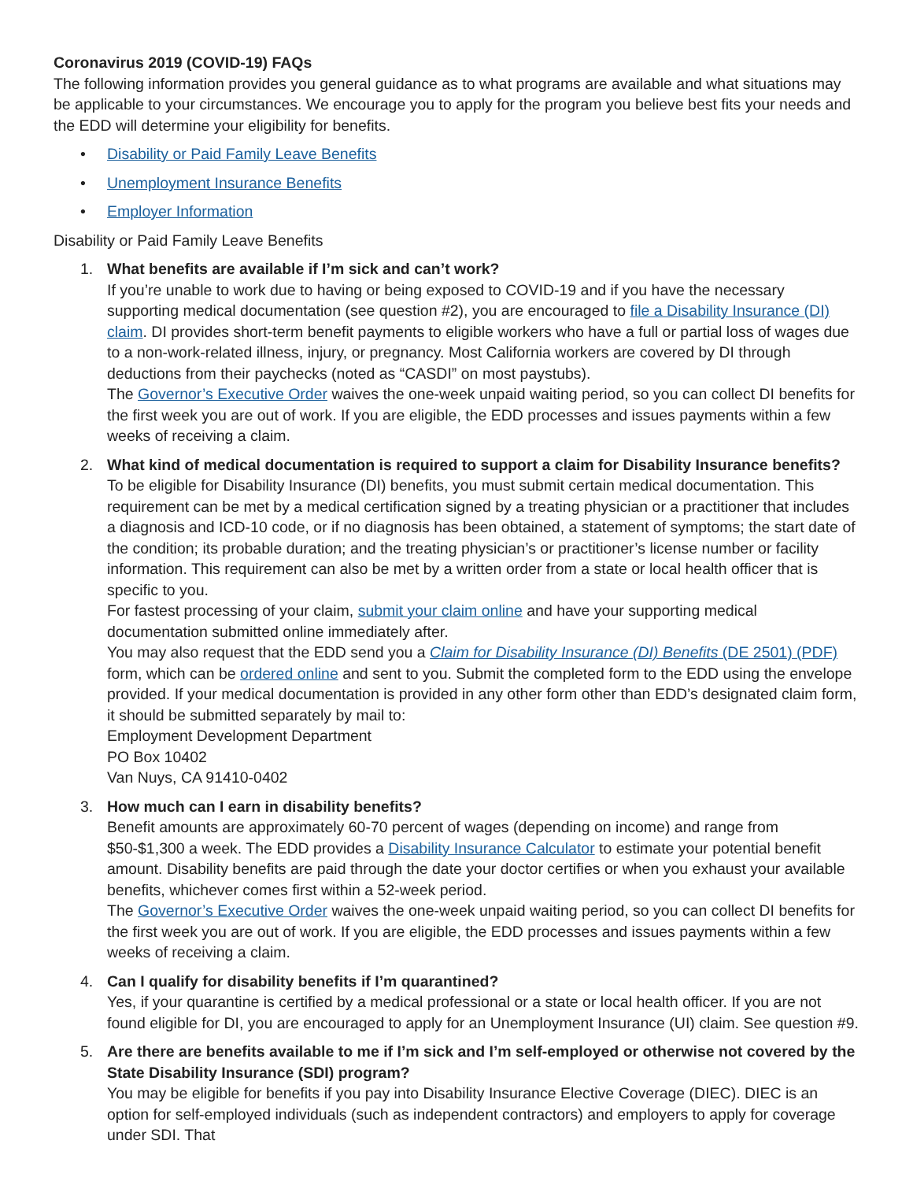Coronavirus 2019 (COVID-19) FAQs
The following information provides you general guidance as to what programs are available and what situations may be applicable to your circumstances. We encourage you to apply for the program you believe best fits your needs and the EDD will determine your eligibility for benefits.
• Disability or Paid Family Leave Benefits
• Unemployment Insurance Benefits
• Employer Information
Disability or Paid Family Leave Benefits
1. What benefits are available if I’m sick and can’t work?
If you’re unable to work due to having or being exposed to COVID-19 and if you have the necessary supporting medical documentation (see question #2), you are encouraged to file a Disability Insurance (DI) claim. DI provides short-term benefit payments to eligible workers who have a full or partial loss of wages due to a non-work-related illness, injury, or pregnancy. Most California workers are covered by DI through deductions from their paychecks (noted as “CASDI” on most paystubs).
The Governor’s Executive Order waives the one-week unpaid waiting period, so you can collect DI benefits for the first week you are out of work. If you are eligible, the EDD processes and issues payments within a few weeks of receiving a claim.
2. What kind of medical documentation is required to support a claim for Disability Insurance benefits?
To be eligible for Disability Insurance (DI) benefits, you must submit certain medical documentation. This requirement can be met by a medical certification signed by a treating physician or a practitioner that includes a diagnosis and ICD-10 code, or if no diagnosis has been obtained, a statement of symptoms; the start date of the condition; its probable duration; and the treating physician’s or practitioner’s license number or facility information. This requirement can also be met by a written order from a state or local health officer that is specific to you.
For fastest processing of your claim, submit your claim online and have your supporting medical documentation submitted online immediately after.
You may also request that the EDD send you a Claim for Disability Insurance (DI) Benefits (DE 2501) (PDF) form, which can be ordered online and sent to you. Submit the completed form to the EDD using the envelope provided. If your medical documentation is provided in any other form other than EDD’s designated claim form, it should be submitted separately by mail to:
Employment Development Department
PO Box 10402
Van Nuys, CA 91410-0402
3. How much can I earn in disability benefits?
Benefit amounts are approximately 60-70 percent of wages (depending on income) and range from $50-$1,300 a week. The EDD provides a Disability Insurance Calculator to estimate your potential benefit amount. Disability benefits are paid through the date your doctor certifies or when you exhaust your available benefits, whichever comes first within a 52-week period.
The Governor’s Executive Order waives the one-week unpaid waiting period, so you can collect DI benefits for the first week you are out of work. If you are eligible, the EDD processes and issues payments within a few weeks of receiving a claim.
4. Can I qualify for disability benefits if I’m quarantined?
Yes, if your quarantine is certified by a medical professional or a state or local health officer. If you are not found eligible for DI, you are encouraged to apply for an Unemployment Insurance (UI) claim. See question #9.
5. Are there are benefits available to me if I’m sick and I’m self-employed or otherwise not covered by the State Disability Insurance (SDI) program?
You may be eligible for benefits if you pay into Disability Insurance Elective Coverage (DIEC). DIEC is an option for self-employed individuals (such as independent contractors) and employers to apply for coverage under SDI. That